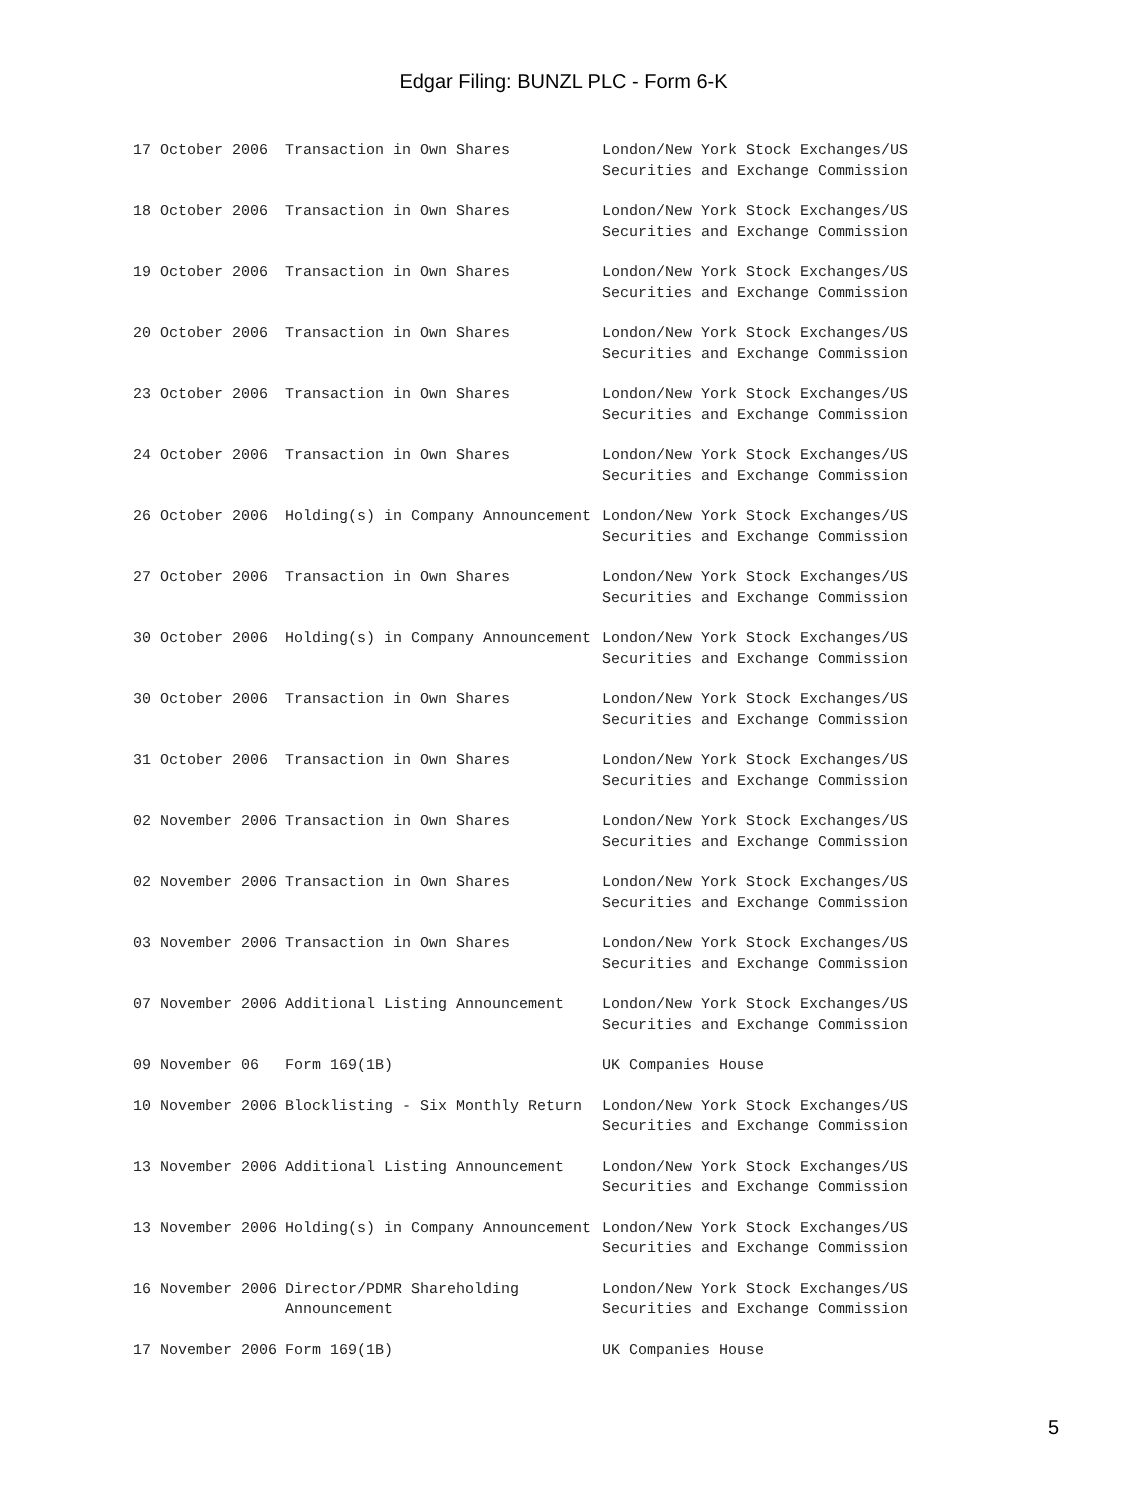Edgar Filing: BUNZL PLC - Form 6-K
| 17 October 2006 | Transaction in Own Shares | London/New York Stock Exchanges/US Securities and Exchange Commission |
| 18 October 2006 | Transaction in Own Shares | London/New York Stock Exchanges/US Securities and Exchange Commission |
| 19 October 2006 | Transaction in Own Shares | London/New York Stock Exchanges/US Securities and Exchange Commission |
| 20 October 2006 | Transaction in Own Shares | London/New York Stock Exchanges/US Securities and Exchange Commission |
| 23 October 2006 | Transaction in Own Shares | London/New York Stock Exchanges/US Securities and Exchange Commission |
| 24 October 2006 | Transaction in Own Shares | London/New York Stock Exchanges/US Securities and Exchange Commission |
| 26 October 2006 | Holding(s) in Company Announcement | London/New York Stock Exchanges/US Securities and Exchange Commission |
| 27 October 2006 | Transaction in Own Shares | London/New York Stock Exchanges/US Securities and Exchange Commission |
| 30 October 2006 | Holding(s) in Company Announcement | London/New York Stock Exchanges/US Securities and Exchange Commission |
| 30 October 2006 | Transaction in Own Shares | London/New York Stock Exchanges/US Securities and Exchange Commission |
| 31 October 2006 | Transaction in Own Shares | London/New York Stock Exchanges/US Securities and Exchange Commission |
| 02 November 2006 | Transaction in Own Shares | London/New York Stock Exchanges/US Securities and Exchange Commission |
| 02 November 2006 | Transaction in Own Shares | London/New York Stock Exchanges/US Securities and Exchange Commission |
| 03 November 2006 | Transaction in Own Shares | London/New York Stock Exchanges/US Securities and Exchange Commission |
| 07 November 2006 | Additional Listing Announcement | London/New York Stock Exchanges/US Securities and Exchange Commission |
| 09 November 06 | Form 169(1B) | UK Companies House |
| 10 November 2006 | Blocklisting - Six Monthly Return | London/New York Stock Exchanges/US Securities and Exchange Commission |
| 13 November 2006 | Additional Listing Announcement | London/New York Stock Exchanges/US Securities and Exchange Commission |
| 13 November 2006 | Holding(s) in Company Announcement | London/New York Stock Exchanges/US Securities and Exchange Commission |
| 16 November 2006 | Director/PDMR Shareholding Announcement | London/New York Stock Exchanges/US Securities and Exchange Commission |
| 17 November 2006 | Form 169(1B) | UK Companies House |
5